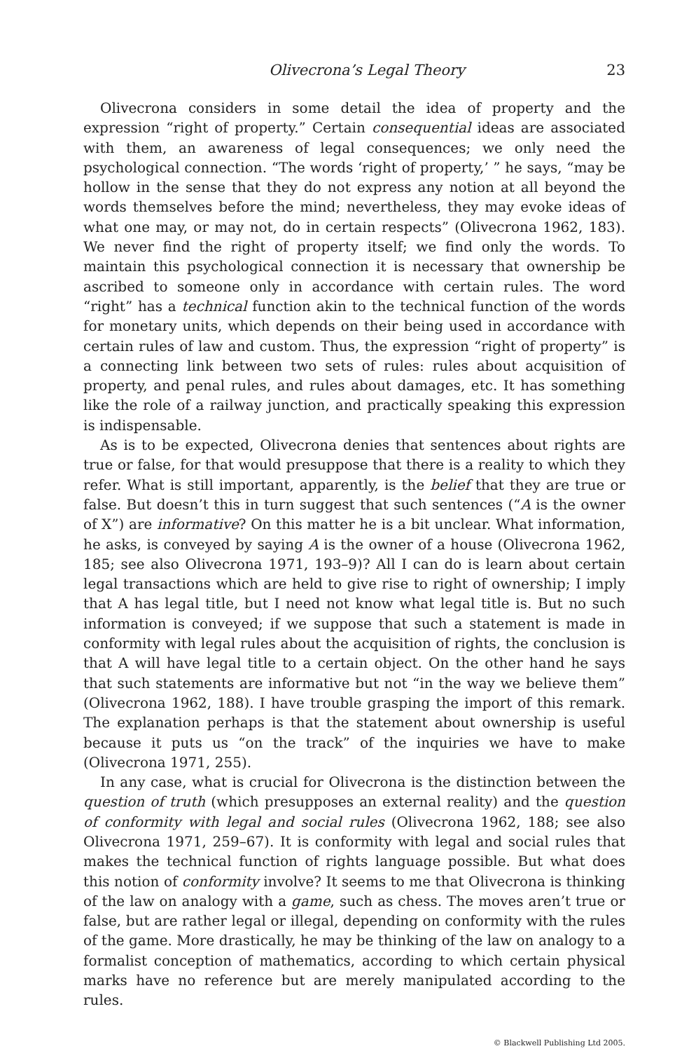Olivecrona’s Legal Theory 23
Olivecrona considers in some detail the idea of property and the expression “right of property.” Certain consequential ideas are associated with them, an awareness of legal consequences; we only need the psychological connection. “The words ‘right of property,’ ” he says, “may be hollow in the sense that they do not express any notion at all beyond the words themselves before the mind; nevertheless, they may evoke ideas of what one may, or may not, do in certain respects” (Olivecrona 1962, 183). We never find the right of property itself; we find only the words. To maintain this psychological connection it is necessary that ownership be ascribed to someone only in accordance with certain rules. The word “right” has a technical function akin to the technical function of the words for monetary units, which depends on their being used in accordance with certain rules of law and custom. Thus, the expression “right of property” is a connecting link between two sets of rules: rules about acquisition of property, and penal rules, and rules about damages, etc. It has something like the role of a railway junction, and practically speaking this expression is indispensable.
As is to be expected, Olivecrona denies that sentences about rights are true or false, for that would presuppose that there is a reality to which they refer. What is still important, apparently, is the belief that they are true or false. But doesn’t this in turn suggest that such sentences (“A is the owner of X”) are informative? On this matter he is a bit unclear. What information, he asks, is conveyed by saying A is the owner of a house (Olivecrona 1962, 185; see also Olivecrona 1971, 193–9)? All I can do is learn about certain legal transactions which are held to give rise to right of ownership; I imply that A has legal title, but I need not know what legal title is. But no such information is conveyed; if we suppose that such a statement is made in conformity with legal rules about the acquisition of rights, the conclusion is that A will have legal title to a certain object. On the other hand he says that such statements are informative but not “in the way we believe them” (Olivecrona 1962, 188). I have trouble grasping the import of this remark. The explanation perhaps is that the statement about ownership is useful because it puts us “on the track” of the inquiries we have to make (Olivecrona 1971, 255).
In any case, what is crucial for Olivecrona is the distinction between the question of truth (which presupposes an external reality) and the question of conformity with legal and social rules (Olivecrona 1962, 188; see also Olivecrona 1971, 259–67). It is conformity with legal and social rules that makes the technical function of rights language possible. But what does this notion of conformity involve? It seems to me that Olivecrona is thinking of the law on analogy with a game, such as chess. The moves aren’t true or false, but are rather legal or illegal, depending on conformity with the rules of the game. More drastically, he may be thinking of the law on analogy to a formalist conception of mathematics, according to which certain physical marks have no reference but are merely manipulated according to the rules.
© Blackwell Publishing Ltd 2005.